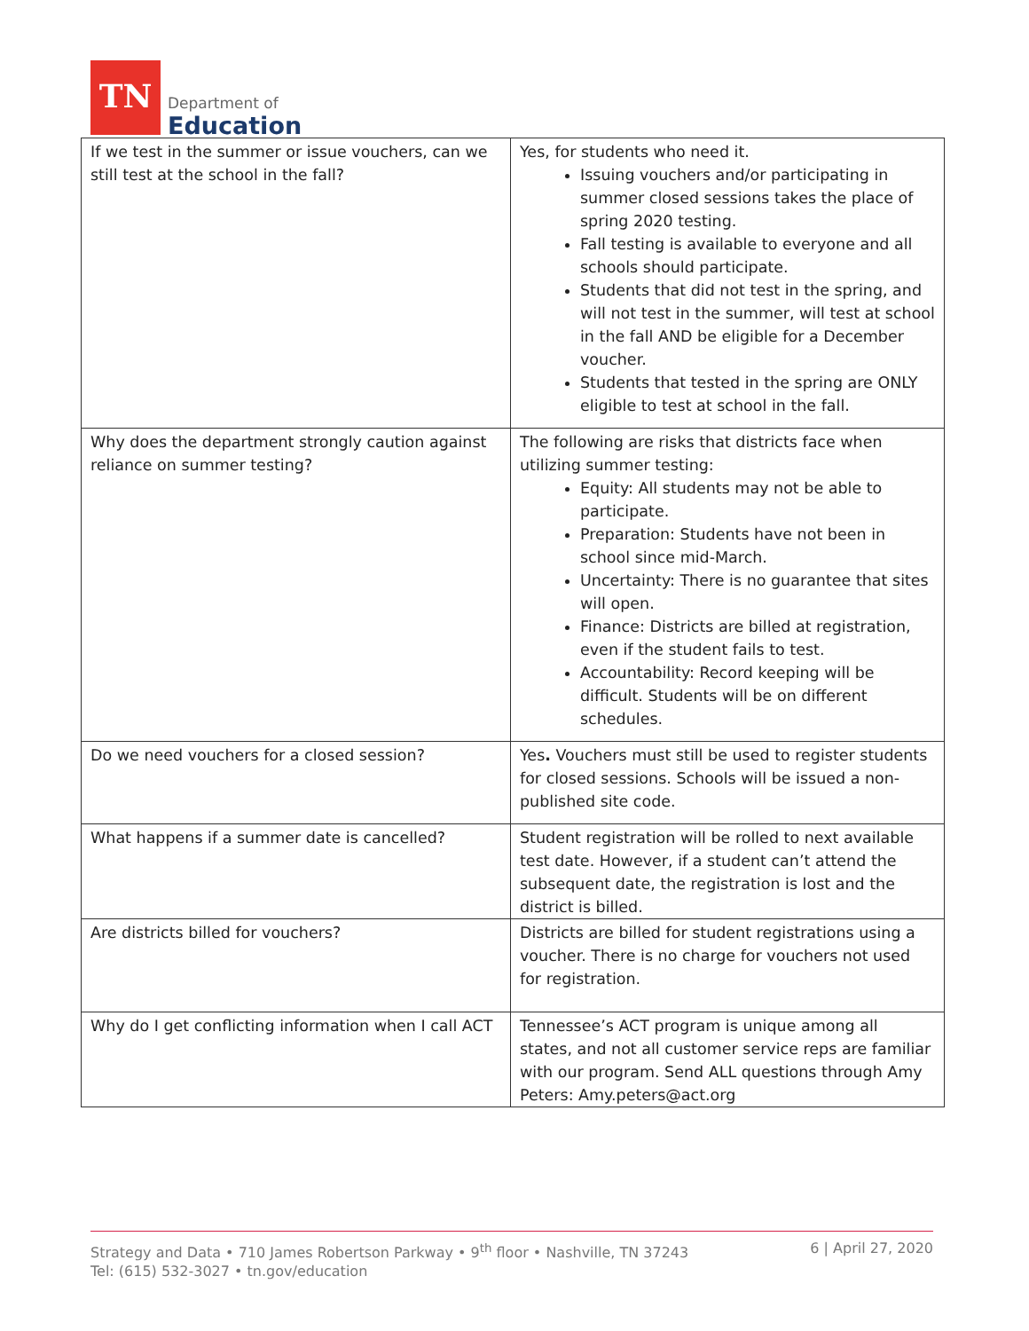TN
Department of
Education
| If we test in the summer or issue vouchers, can we still test at the school in the fall? | Yes, for students who need it. Issuing vouchers and/or participating in summer closed sessions takes the place of spring 2020 testing. Fall testing is available to everyone and all schools should participate. Students that did not test in the spring, and will not test in the summer, will test at school in the fall AND be eligible for a December voucher. Students that tested in the spring are ONLY eligible to test at school in the fall. |
| Why does the department strongly caution against reliance on summer testing? | The following are risks that districts face when utilizing summer testing: Equity: All students may not be able to participate. Preparation: Students have not been in school since mid-March. Uncertainty: There is no guarantee that sites will open. Finance: Districts are billed at registration, even if the student fails to test. Accountability: Record keeping will be difficult. Students will be on different schedules. |
| Do we need vouchers for a closed session? | Yes . Vouchers must still be used to register students for closed sessions. Schools will be issued a non-published site code. |
| What happens if a summer date is cancelled? | Student registration will be rolled to next available test date. However, if a student can’t attend the subsequent date, the registration is lost and the district is billed. |
| Are districts billed for vouchers? | Districts are billed for student registrations using a voucher. There is no charge for vouchers not used for registration. |
| Why do I get conflicting information when I call ACT | Tennessee’s ACT program is unique among all states, and not all customer service reps are familiar with our program. Send ALL questions through Amy Peters: Amy.peters@act.org |
Strategy and Data • 710 James Robertson Parkway • 9<sup>th</sup> floor • Nashville, TN 37243
Tel: (615) 532-3027 • tn.gov/education
6 | April 27, 2020